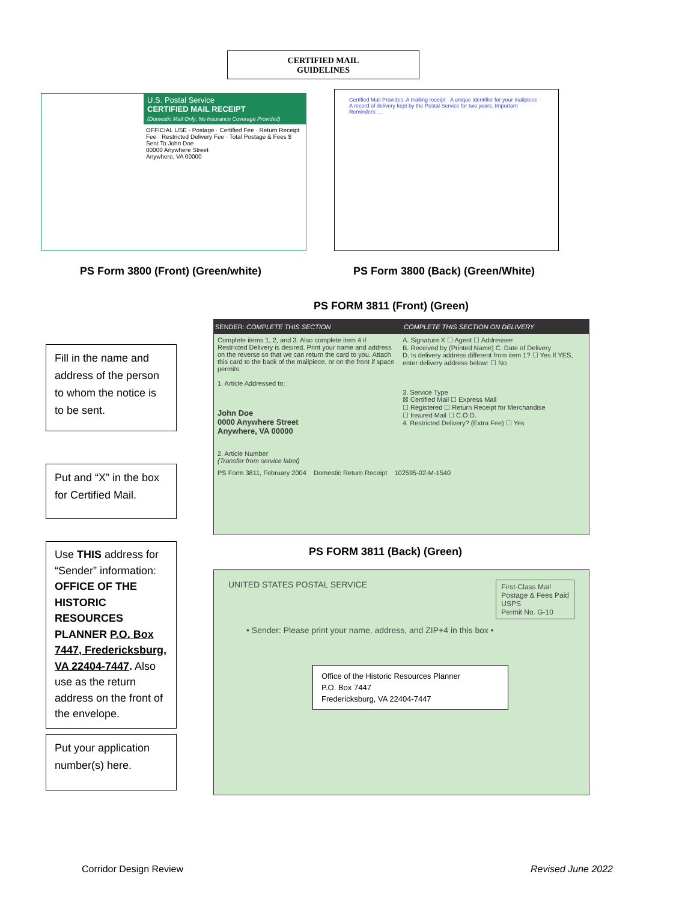CERTIFIED MAIL
GUIDELINES
U.S. Postal Service
CERTIFIED MAIL RECEIPT
(Domestic Mail Only; No Insurance Coverage Provided)
OFFICIAL USE · Postage · Certified Fee · Return Receipt Fee · Restricted Delivery Fee · Total Postage & Fees $
Sent To John Doe
00000 Anywhere Street
Anywhere, VA 00000
Certified Mail Provides: A mailing receipt · A unique identifier for your mailpiece · A record of delivery kept by the Postal Service for two years. Important Reminders: ...
PS Form 3800 (Front) (Green/white)
PS Form 3800 (Back) (Green/White)
PS FORM 3811 (Front) (Green)
SENDER: COMPLETE THIS SECTION
Complete items 1, 2, and 3. Also complete item 4 if Restricted Delivery is desired. Print your name and address on the reverse so that we can return the card to you. Attach this card to the back of the mailpiece, or on the front if space permits.
1. Article Addressed to:
John Doe
0000 Anywhere Street
Anywhere, VA 00000
2. Article Number
(Transfer from service label)
COMPLETE THIS SECTION ON DELIVERY
A. Signature X ☐ Agent ☐ Addressee
B. Received by (Printed Name) C. Date of Delivery
D. Is delivery address different from item 1? ☐ Yes If YES, enter delivery address below: ☐ No
3. Service Type
☒ Certified Mail ☐ Express Mail
☐ Registered ☐ Return Receipt for Merchandise
☐ Insured Mail ☐ C.O.D.
4. Restricted Delivery? (Extra Fee) ☐ Yes
PS Form 3811, February 2004 Domestic Return Receipt 102595-02-M-1540
PS FORM 3811 (Back) (Green)
UNITED STATES POSTAL SERVICE First-Class Mail
Postage & Fees Paid
USPS
Permit No. G-10
• Sender: Please print your name, address, and ZIP+4 in this box •
Office of the Historic Resources Planner
P.O. Box 7447
Fredericksburg, VA 22404-7447
Fill in the name and address of the person to whom the notice is to be sent.
Put and “X” in the box for Certified Mail.
Use THIS address for “Sender” information: OFFICE OF THE HISTORIC RESOURCES PLANNER P.O. Box 7447, Fredericksburg, VA 22404-7447. Also use as the return address on the front of the envelope.
Put your application number(s) here.
Corridor Design Review Revised June 2022